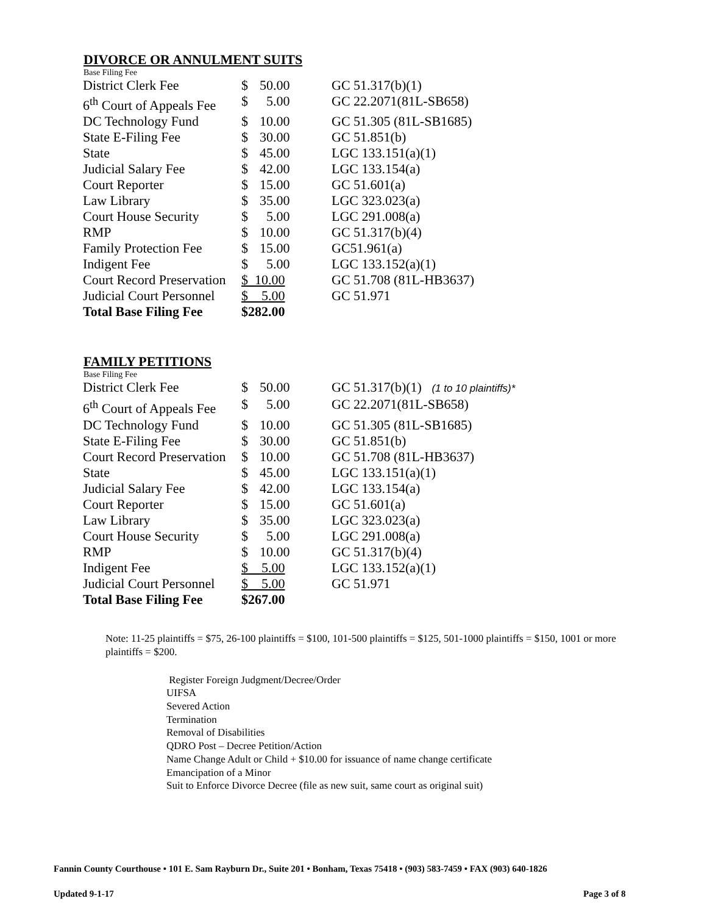DIVORCE OR ANNULMENT SUITS
Base Filing Fee
| District Clerk Fee | $ 50.00 | GC 51.317(b)(1) |
| 6<sup>th</sup> Court of Appeals Fee | $ 5.00 | GC 22.2071(81L-SB658) |
| DC Technology Fund | $ 10.00 | GC 51.305 (81L-SB1685) |
| State E-Filing Fee | $ 30.00 | GC 51.851(b) |
| State | $ 45.00 | LGC 133.151(a)(1) |
| Judicial Salary Fee | $ 42.00 | LGC 133.154(a) |
| Court Reporter | $ 15.00 | GC 51.601(a) |
| Law Library | $ 35.00 | LGC 323.023(a) |
| Court House Security | $ 5.00 | LGC 291.008(a) |
| RMP | $ 10.00 | GC 51.317(b)(4) |
| Family Protection Fee | $ 15.00 | GC51.961(a) |
| Indigent Fee | $ 5.00 | LGC 133.152(a)(1) |
| Court Record Preservation | $ 10.00 | GC 51.708 (81L-HB3637) |
| Judicial Court Personnel | $ 5.00 | GC 51.971 |
| Total Base Filing Fee | $282.00 | |
FAMILY PETITIONS
Base Filing Fee
| District Clerk Fee | $ 50.00 | GC 51.317(b)(1) (1 to 10 plaintiffs)* |
| 6<sup>th</sup> Court of Appeals Fee | $ 5.00 | GC 22.2071(81L-SB658) |
| DC Technology Fund | $ 10.00 | GC 51.305 (81L-SB1685) |
| State E-Filing Fee | $ 30.00 | GC 51.851(b) |
| Court Record Preservation | $ 10.00 | GC 51.708 (81L-HB3637) |
| State | $ 45.00 | LGC 133.151(a)(1) |
| Judicial Salary Fee | $ 42.00 | LGC 133.154(a) |
| Court Reporter | $ 15.00 | GC 51.601(a) |
| Law Library | $ 35.00 | LGC 323.023(a) |
| Court House Security | $ 5.00 | LGC 291.008(a) |
| RMP | $ 10.00 | GC 51.317(b)(4) |
| Indigent Fee | $ 5.00 | LGC 133.152(a)(1) |
| Judicial Court Personnel | $ 5.00 | GC 51.971 |
| Total Base Filing Fee | $267.00 | |
Note: 11-25 plaintiffs = $75, 26-100 plaintiffs = $100, 101-500 plaintiffs = $125, 501-1000 plaintiffs = $150, 1001 or more plaintiffs = $200.
Register Foreign Judgment/Decree/Order
UIFSA
Severed Action
Termination
Removal of Disabilities
QDRO Post – Decree Petition/Action
Name Change Adult or Child + $10.00 for issuance of name change certificate
Emancipation of a Minor
Suit to Enforce Divorce Decree (file as new suit, same court as original suit)
Fannin County Courthouse • 101 E. Sam Rayburn Dr., Suite 201 • Bonham, Texas 75418 • (903) 583-7459 • FAX (903) 640-1826
Updated 9-1-17 Page 3 of 8